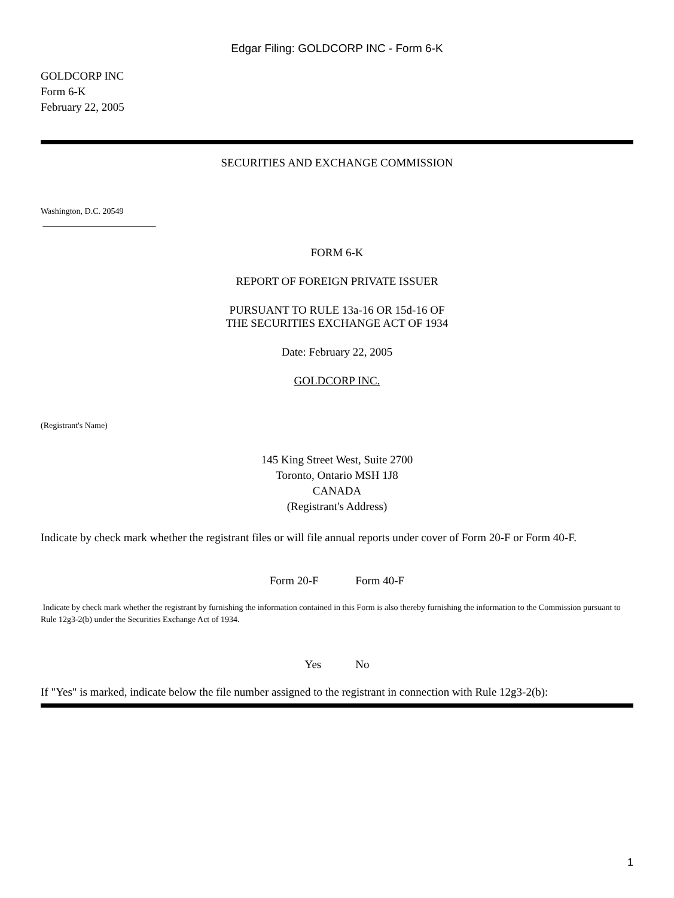Edgar Filing: GOLDCORP INC - Form 6-K
GOLDCORP INC
Form 6-K
February 22, 2005
SECURITIES AND EXCHANGE COMMISSION
Washington, D.C. 20549
___________________________
FORM 6-K
REPORT OF FOREIGN PRIVATE ISSUER
PURSUANT TO RULE 13a-16 OR 15d-16 OF
THE SECURITIES EXCHANGE ACT OF 1934
Date: February 22, 2005
GOLDCORP INC.
(Registrant's Name)
145 King Street West, Suite 2700
Toronto, Ontario MSH 1J8
CANADA
(Registrant's Address)
Indicate by check mark whether the registrant files or will file annual reports under cover of Form 20-F or Form 40-F.
Form 20-F Form 40-F
Indicate by check mark whether the registrant by furnishing the information contained in this Form is also thereby furnishing the information to the Commission pursuant to Rule 12g3-2(b) under the Securities Exchange Act of 1934.
Yes No
If "Yes" is marked, indicate below the file number assigned to the registrant in connection with Rule 12g3-2(b):
1